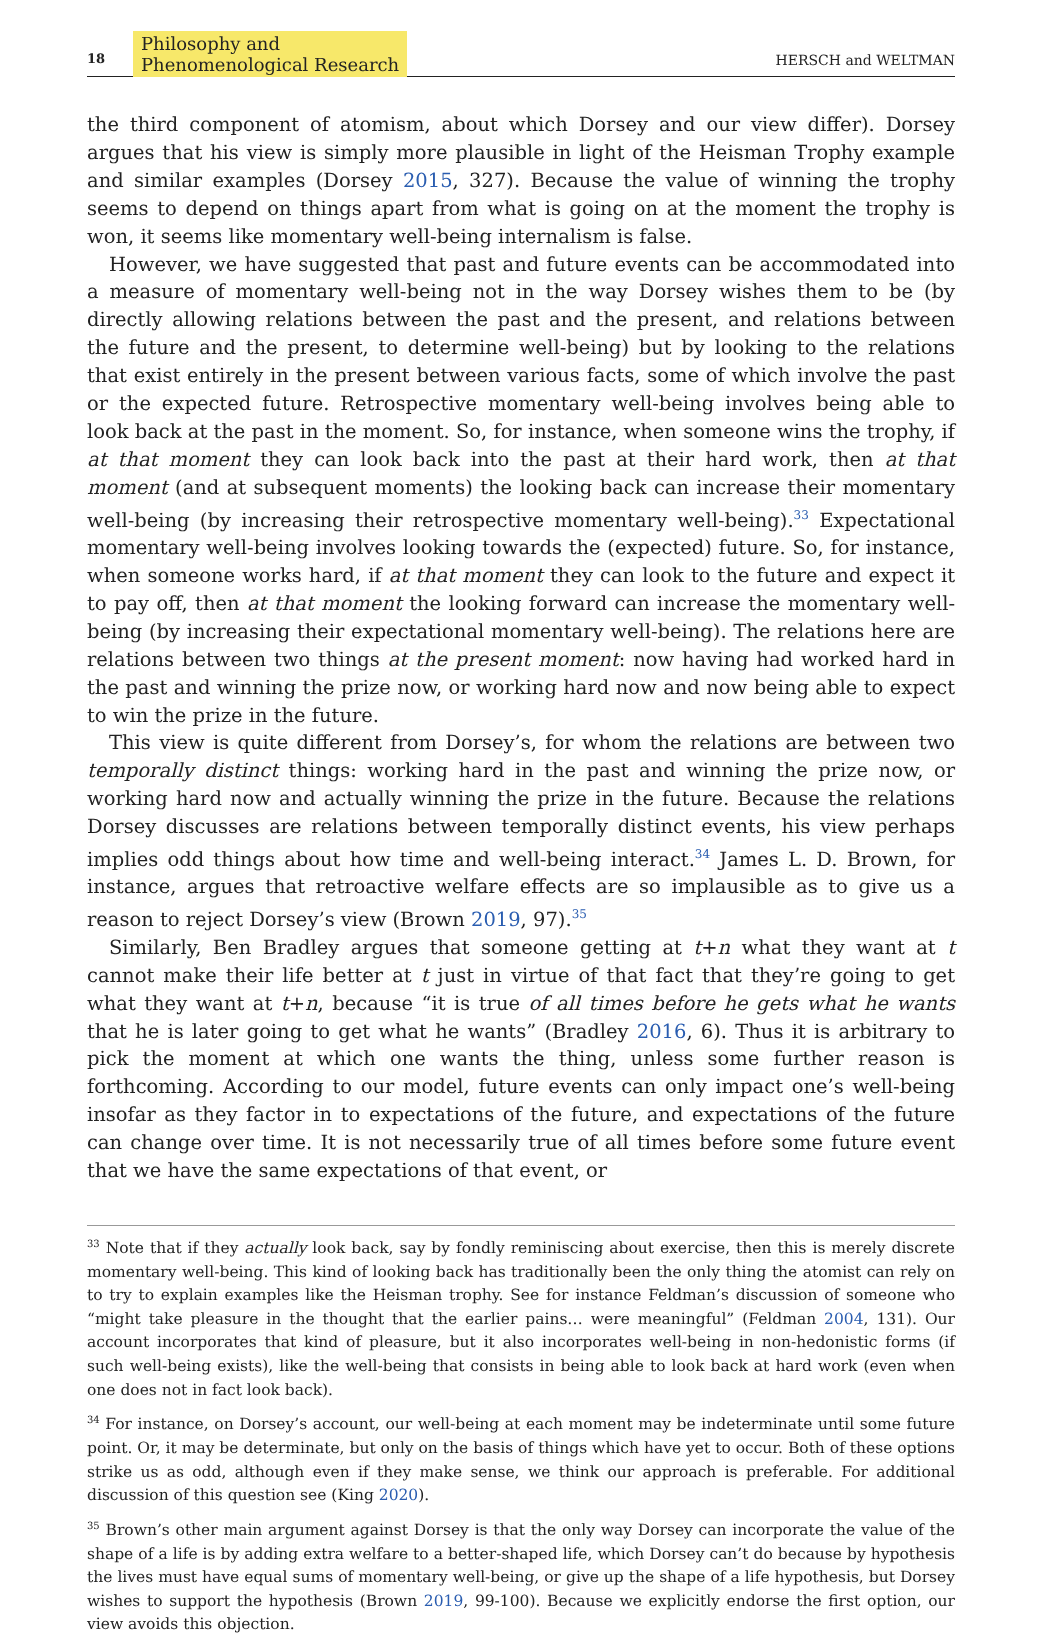18 Philosophy and
Phenomenological Research HERSCH and WELTMAN
the third component of atomism, about which Dorsey and our view differ). Dorsey argues that his view is simply more plausible in light of the Heisman Trophy example and similar examples (Dorsey 2015, 327). Because the value of winning the trophy seems to depend on things apart from what is going on at the moment the trophy is won, it seems like momentary well-being internalism is false.
However, we have suggested that past and future events can be accommodated into a measure of momentary well-being not in the way Dorsey wishes them to be (by directly allowing relations between the past and the present, and relations between the future and the present, to determine well-being) but by looking to the relations that exist entirely in the present between various facts, some of which involve the past or the expected future. Retrospective momentary well-being involves being able to look back at the past in the moment. So, for instance, when someone wins the trophy, if at that moment they can look back into the past at their hard work, then at that moment (and at subsequent moments) the looking back can increase their momentary well-being (by increasing their retrospective momentary well-being).<sup>33</sup> Expectational momentary well-being involves looking towards the (expected) future. So, for instance, when someone works hard, if at that moment they can look to the future and expect it to pay off, then at that moment the looking forward can increase the momentary well-being (by increasing their expectational momentary well-being). The relations here are relations between two things at the present moment: now having had worked hard in the past and winning the prize now, or working hard now and now being able to expect to win the prize in the future.
This view is quite different from Dorsey’s, for whom the relations are between two temporally distinct things: working hard in the past and winning the prize now, or working hard now and actually winning the prize in the future. Because the relations Dorsey discusses are relations between temporally distinct events, his view perhaps implies odd things about how time and well-being interact.<sup>34</sup> James L. D. Brown, for instance, argues that retroactive welfare effects are so implausible as to give us a reason to reject Dorsey’s view (Brown 2019, 97).<sup>35</sup>
Similarly, Ben Bradley argues that someone getting at t+n what they want at t cannot make their life better at t just in virtue of that fact that they’re going to get what they want at t+n, because “it is true of all times before he gets what he wants that he is later going to get what he wants” (Bradley 2016, 6). Thus it is arbitrary to pick the moment at which one wants the thing, unless some further reason is forthcoming. According to our model, future events can only impact one’s well-being insofar as they factor in to expectations of the future, and expectations of the future can change over time. It is not necessarily true of all times before some future event that we have the same expectations of that event, or
<sup>33</sup> Note that if they actually look back, say by fondly reminiscing about exercise, then this is merely discrete momentary well-being. This kind of looking back has traditionally been the only thing the atomist can rely on to try to explain examples like the Heisman trophy. See for instance Feldman’s discussion of someone who “might take pleasure in the thought that the earlier pains… were meaningful” (Feldman 2004, 131). Our account incorporates that kind of pleasure, but it also incorporates well-being in non-hedonistic forms (if such well-being exists), like the well-being that consists in being able to look back at hard work (even when one does not in fact look back).
<sup>34</sup> For instance, on Dorsey’s account, our well-being at each moment may be indeterminate until some future point. Or, it may be determinate, but only on the basis of things which have yet to occur. Both of these options strike us as odd, although even if they make sense, we think our approach is preferable. For additional discussion of this question see (King 2020).
<sup>35</sup> Brown’s other main argument against Dorsey is that the only way Dorsey can incorporate the value of the shape of a life is by adding extra welfare to a better-shaped life, which Dorsey can’t do because by hypothesis the lives must have equal sums of momentary well-being, or give up the shape of a life hypothesis, but Dorsey wishes to support the hypothesis (Brown 2019, 99-100). Because we explicitly endorse the first option, our view avoids this objection.